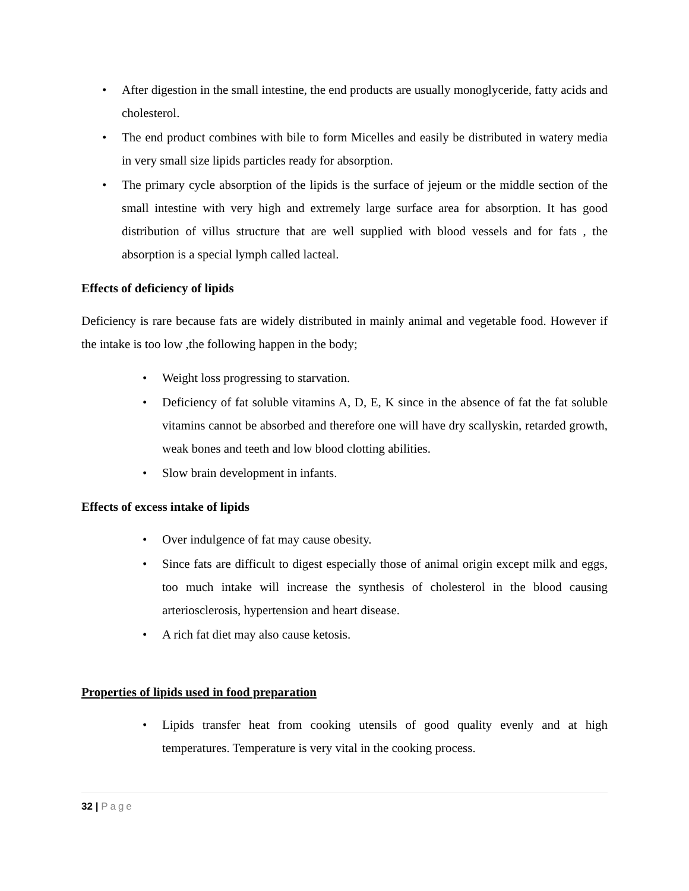• After digestion in the small intestine, the end products are usually monoglyceride, fatty acids and cholesterol.
• The end product combines with bile to form Micelles and easily be distributed in watery media in very small size lipids particles ready for absorption.
• The primary cycle absorption of the lipids is the surface of jejeum or the middle section of the small intestine with very high and extremely large surface area for absorption. It has good distribution of villus structure that are well supplied with blood vessels and for fats , the absorption is a special lymph called lacteal.
Effects of deficiency of lipids
Deficiency is rare because fats are widely distributed in mainly animal and vegetable food. However if the intake is too low ,the following happen in the body;
• Weight loss progressing to starvation.
• Deficiency of fat soluble vitamins A, D, E, K since in the absence of fat the fat soluble vitamins cannot be absorbed and therefore one will have dry scallyskin, retarded growth, weak bones and teeth and low blood clotting abilities.
• Slow brain development in infants.
Effects of excess intake of lipids
• Over indulgence of fat may cause obesity.
• Since fats are difficult to digest especially those of animal origin except milk and eggs, too much intake will increase the synthesis of cholesterol in the blood causing arteriosclerosis, hypertension and heart disease.
• A rich fat diet may also cause ketosis.
Properties of lipids used in food preparation
• Lipids transfer heat from cooking utensils of good quality evenly and at high temperatures. Temperature is very vital in the cooking process.
32 | Page